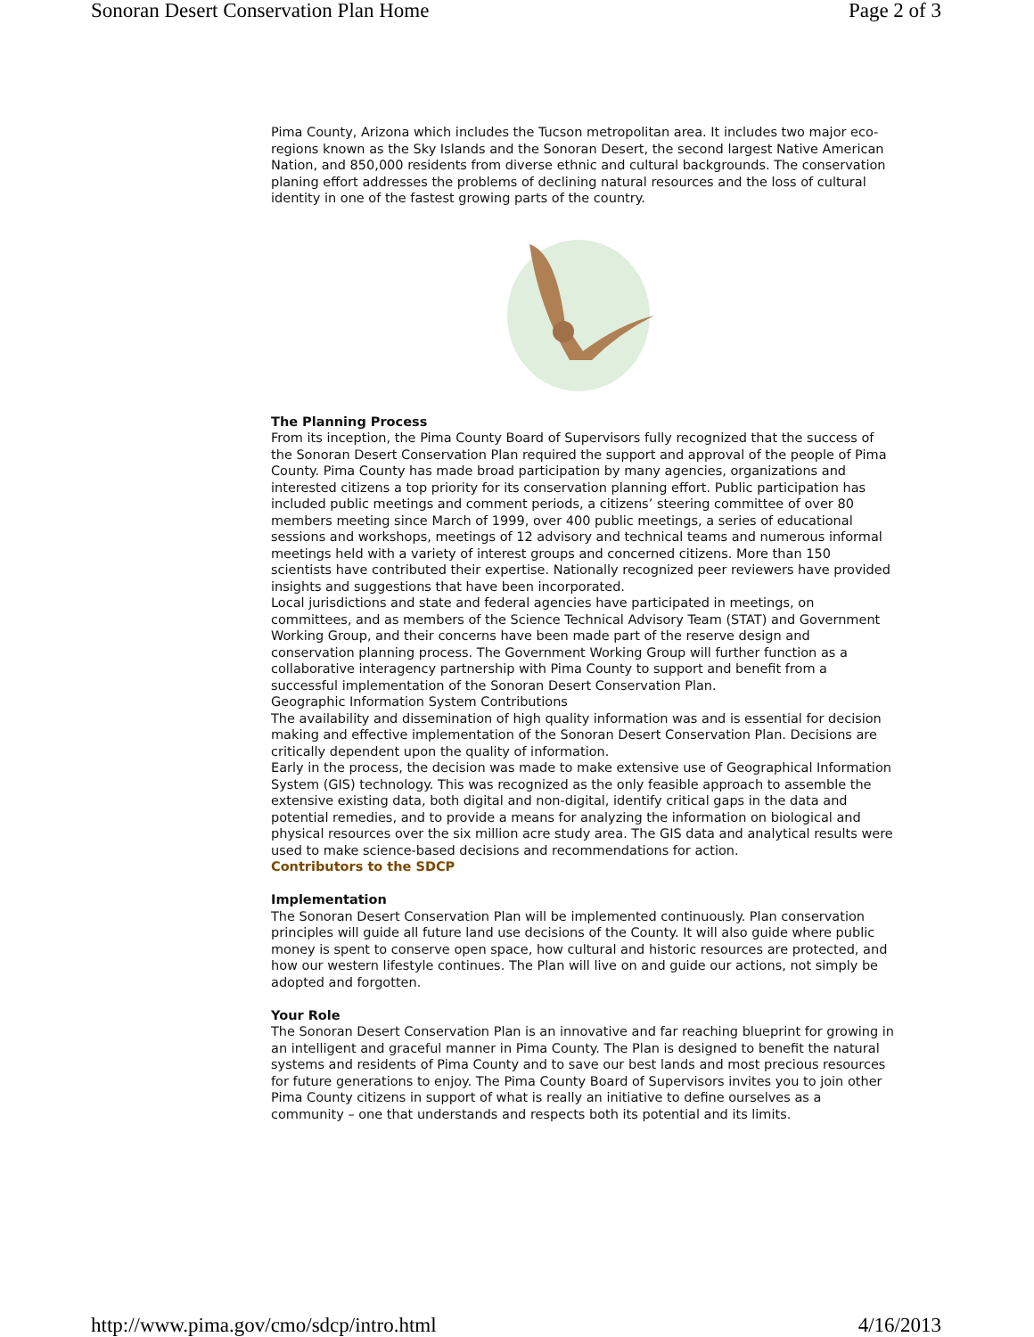Sonoran Desert Conservation Plan Home Page 2 of 3
Pima County, Arizona which includes the Tucson metropolitan area. It includes two major eco-regions known as the Sky Islands and the Sonoran Desert, the second largest Native American Nation, and 850,000 residents from diverse ethnic and cultural backgrounds. The conservation planing effort addresses the problems of declining natural resources and the loss of cultural identity in one of the fastest growing parts of the country.
The Planning Process
From its inception, the Pima County Board of Supervisors fully recognized that the success of the Sonoran Desert Conservation Plan required the support and approval of the people of Pima County. Pima County has made broad participation by many agencies, organizations and interested citizens a top priority for its conservation planning effort. Public participation has included public meetings and comment periods, a citizens’ steering committee of over 80 members meeting since March of 1999, over 400 public meetings, a series of educational sessions and workshops, meetings of 12 advisory and technical teams and numerous informal meetings held with a variety of interest groups and concerned citizens. More than 150 scientists have contributed their expertise. Nationally recognized peer reviewers have provided insights and suggestions that have been incorporated.
Local jurisdictions and state and federal agencies have participated in meetings, on committees, and as members of the Science Technical Advisory Team (STAT) and Government Working Group, and their concerns have been made part of the reserve design and conservation planning process. The Government Working Group will further function as a collaborative interagency partnership with Pima County to support and benefit from a successful implementation of the Sonoran Desert Conservation Plan.
Geographic Information System Contributions
The availability and dissemination of high quality information was and is essential for decision making and effective implementation of the Sonoran Desert Conservation Plan. Decisions are critically dependent upon the quality of information.
Early in the process, the decision was made to make extensive use of Geographical Information System (GIS) technology. This was recognized as the only feasible approach to assemble the extensive existing data, both digital and non-digital, identify critical gaps in the data and potential remedies, and to provide a means for analyzing the information on biological and physical resources over the six million acre study area. The GIS data and analytical results were used to make science-based decisions and recommendations for action.
Contributors to the SDCP
Implementation
The Sonoran Desert Conservation Plan will be implemented continuously. Plan conservation principles will guide all future land use decisions of the County. It will also guide where public money is spent to conserve open space, how cultural and historic resources are protected, and how our western lifestyle continues. The Plan will live on and guide our actions, not simply be adopted and forgotten.
Your Role
The Sonoran Desert Conservation Plan is an innovative and far reaching blueprint for growing in an intelligent and graceful manner in Pima County. The Plan is designed to benefit the natural systems and residents of Pima County and to save our best lands and most precious resources for future generations to enjoy. The Pima County Board of Supervisors invites you to join other Pima County citizens in support of what is really an initiative to define ourselves as a community – one that understands and respects both its potential and its limits.
http://www.pima.gov/cmo/sdcp/intro.html 4/16/2013